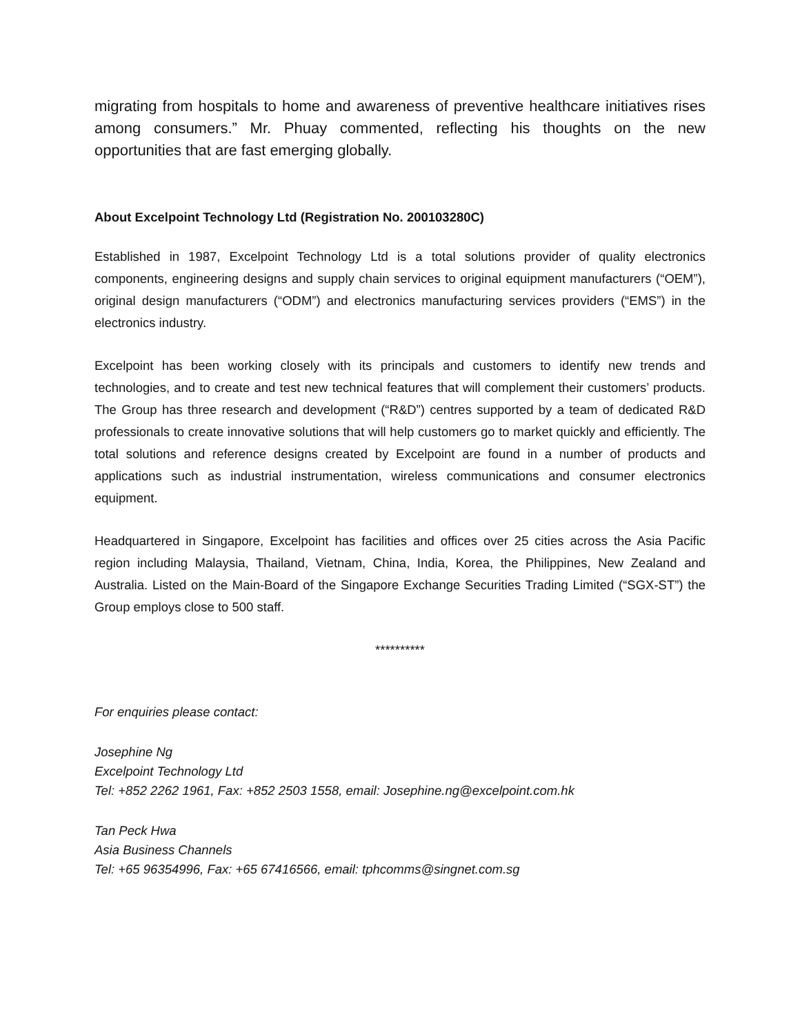migrating from hospitals to home and awareness of preventive healthcare initiatives rises among consumers.” Mr. Phuay commented, reflecting his thoughts on the new opportunities that are fast emerging globally.
About Excelpoint Technology Ltd (Registration No. 200103280C)
Established in 1987, Excelpoint Technology Ltd is a total solutions provider of quality electronics components, engineering designs and supply chain services to original equipment manufacturers (“OEM”), original design manufacturers (“ODM”) and electronics manufacturing services providers (“EMS”) in the electronics industry.
Excelpoint has been working closely with its principals and customers to identify new trends and technologies, and to create and test new technical features that will complement their customers’ products. The Group has three research and development (“R&D”) centres supported by a team of dedicated R&D professionals to create innovative solutions that will help customers go to market quickly and efficiently. The total solutions and reference designs created by Excelpoint are found in a number of products and applications such as industrial instrumentation, wireless communications and consumer electronics equipment.
Headquartered in Singapore, Excelpoint has facilities and offices over 25 cities across the Asia Pacific region including Malaysia, Thailand, Vietnam, China, India, Korea, the Philippines, New Zealand and Australia. Listed on the Main-Board of the Singapore Exchange Securities Trading Limited (“SGX-ST”) the Group employs close to 500 staff.
**********
For enquiries please contact:
Josephine Ng
Excelpoint Technology Ltd
Tel: +852 2262 1961, Fax: +852 2503 1558, email: Josephine.ng@excelpoint.com.hk
Tan Peck Hwa
Asia Business Channels
Tel: +65 96354996, Fax: +65 67416566, email: tphcomms@singnet.com.sg